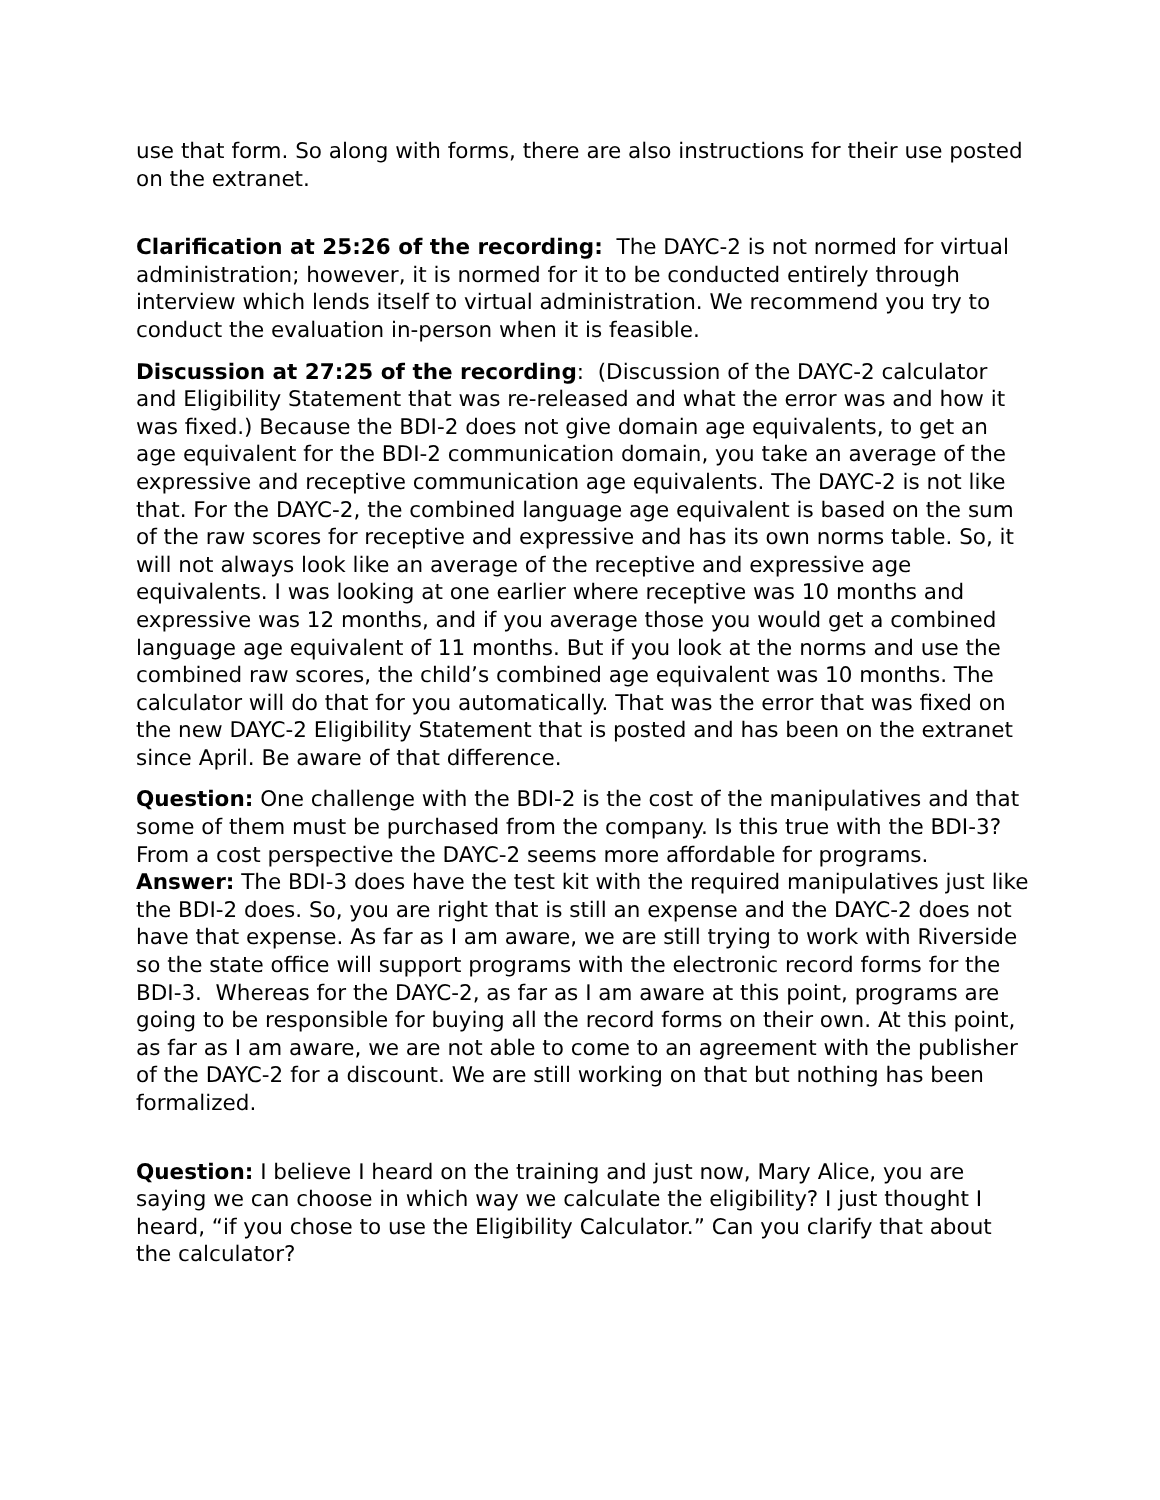use that form. So along with forms, there are also instructions for their use posted on the extranet.
Clarification at 25:26 of the recording: The DAYC-2 is not normed for virtual administration; however, it is normed for it to be conducted entirely through interview which lends itself to virtual administration. We recommend you try to conduct the evaluation in-person when it is feasible.
Discussion at 27:25 of the recording: (Discussion of the DAYC-2 calculator and Eligibility Statement that was re-released and what the error was and how it was fixed.) Because the BDI-2 does not give domain age equivalents, to get an age equivalent for the BDI-2 communication domain, you take an average of the expressive and receptive communication age equivalents. The DAYC-2 is not like that. For the DAYC-2, the combined language age equivalent is based on the sum of the raw scores for receptive and expressive and has its own norms table. So, it will not always look like an average of the receptive and expressive age equivalents. I was looking at one earlier where receptive was 10 months and expressive was 12 months, and if you average those you would get a combined language age equivalent of 11 months. But if you look at the norms and use the combined raw scores, the child’s combined age equivalent was 10 months. The calculator will do that for you automatically. That was the error that was fixed on the new DAYC-2 Eligibility Statement that is posted and has been on the extranet since April. Be aware of that difference.
Question: One challenge with the BDI-2 is the cost of the manipulatives and that some of them must be purchased from the company. Is this true with the BDI-3? From a cost perspective the DAYC-2 seems more affordable for programs.
Answer: The BDI-3 does have the test kit with the required manipulatives just like the BDI-2 does. So, you are right that is still an expense and the DAYC-2 does not have that expense. As far as I am aware, we are still trying to work with Riverside so the state office will support programs with the electronic record forms for the BDI-3. Whereas for the DAYC-2, as far as I am aware at this point, programs are going to be responsible for buying all the record forms on their own. At this point, as far as I am aware, we are not able to come to an agreement with the publisher of the DAYC-2 for a discount. We are still working on that but nothing has been formalized.
Question: I believe I heard on the training and just now, Mary Alice, you are saying we can choose in which way we calculate the eligibility? I just thought I heard, “if you chose to use the Eligibility Calculator.” Can you clarify that about the calculator?